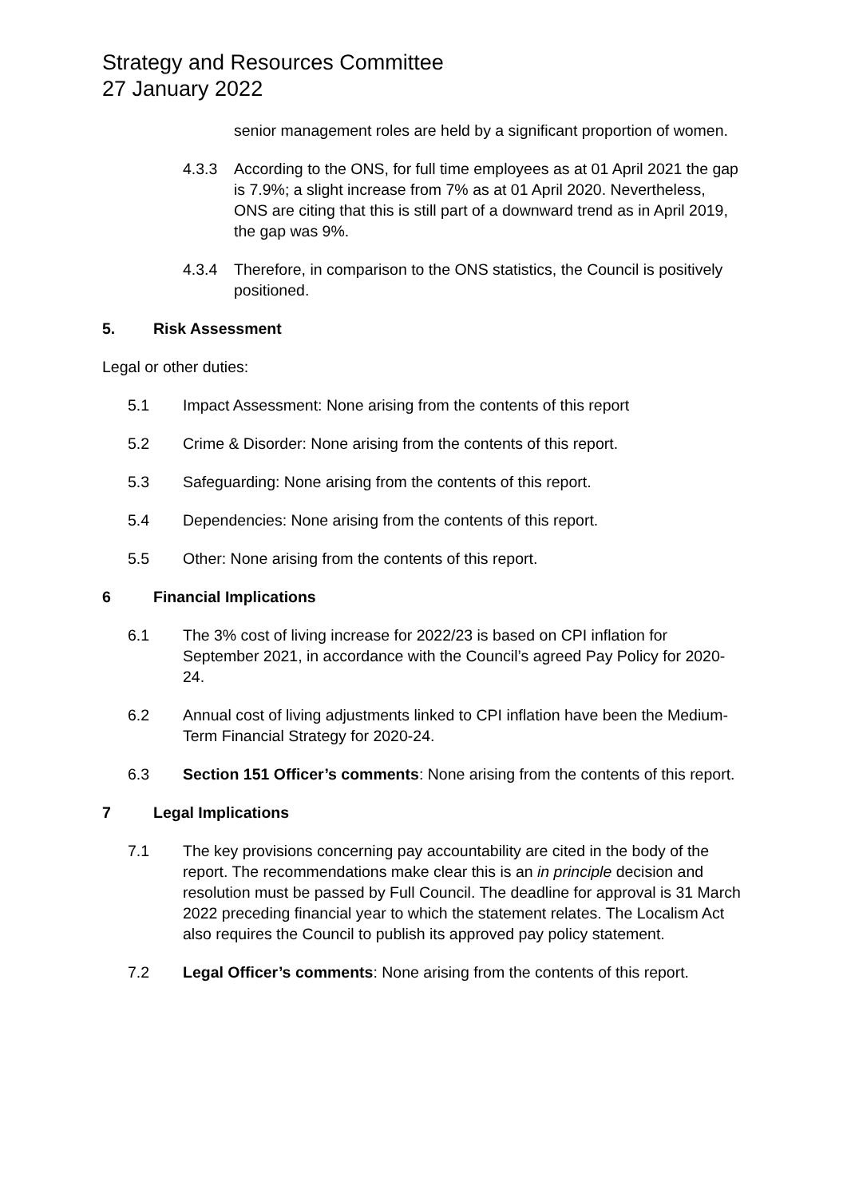Strategy and Resources Committee
27 January 2022
senior management roles are held by a significant proportion of women.
4.3.3 According to the ONS, for full time employees as at 01 April 2021 the gap is 7.9%; a slight increase from 7% as at 01 April 2020. Nevertheless, ONS are citing that this is still part of a downward trend as in April 2019, the gap was 9%.
4.3.4 Therefore, in comparison to the ONS statistics, the Council is positively positioned.
5. Risk Assessment
Legal or other duties:
5.1 Impact Assessment: None arising from the contents of this report
5.2 Crime & Disorder: None arising from the contents of this report.
5.3 Safeguarding: None arising from the contents of this report.
5.4 Dependencies: None arising from the contents of this report.
5.5 Other: None arising from the contents of this report.
6 Financial Implications
6.1 The 3% cost of living increase for 2022/23 is based on CPI inflation for September 2021, in accordance with the Council’s agreed Pay Policy for 2020-24.
6.2 Annual cost of living adjustments linked to CPI inflation have been the Medium-Term Financial Strategy for 2020-24.
6.3 Section 151 Officer’s comments: None arising from the contents of this report.
7 Legal Implications
7.1 The key provisions concerning pay accountability are cited in the body of the report. The recommendations make clear this is an in principle decision and resolution must be passed by Full Council. The deadline for approval is 31 March 2022 preceding financial year to which the statement relates. The Localism Act also requires the Council to publish its approved pay policy statement.
7.2 Legal Officer’s comments: None arising from the contents of this report.